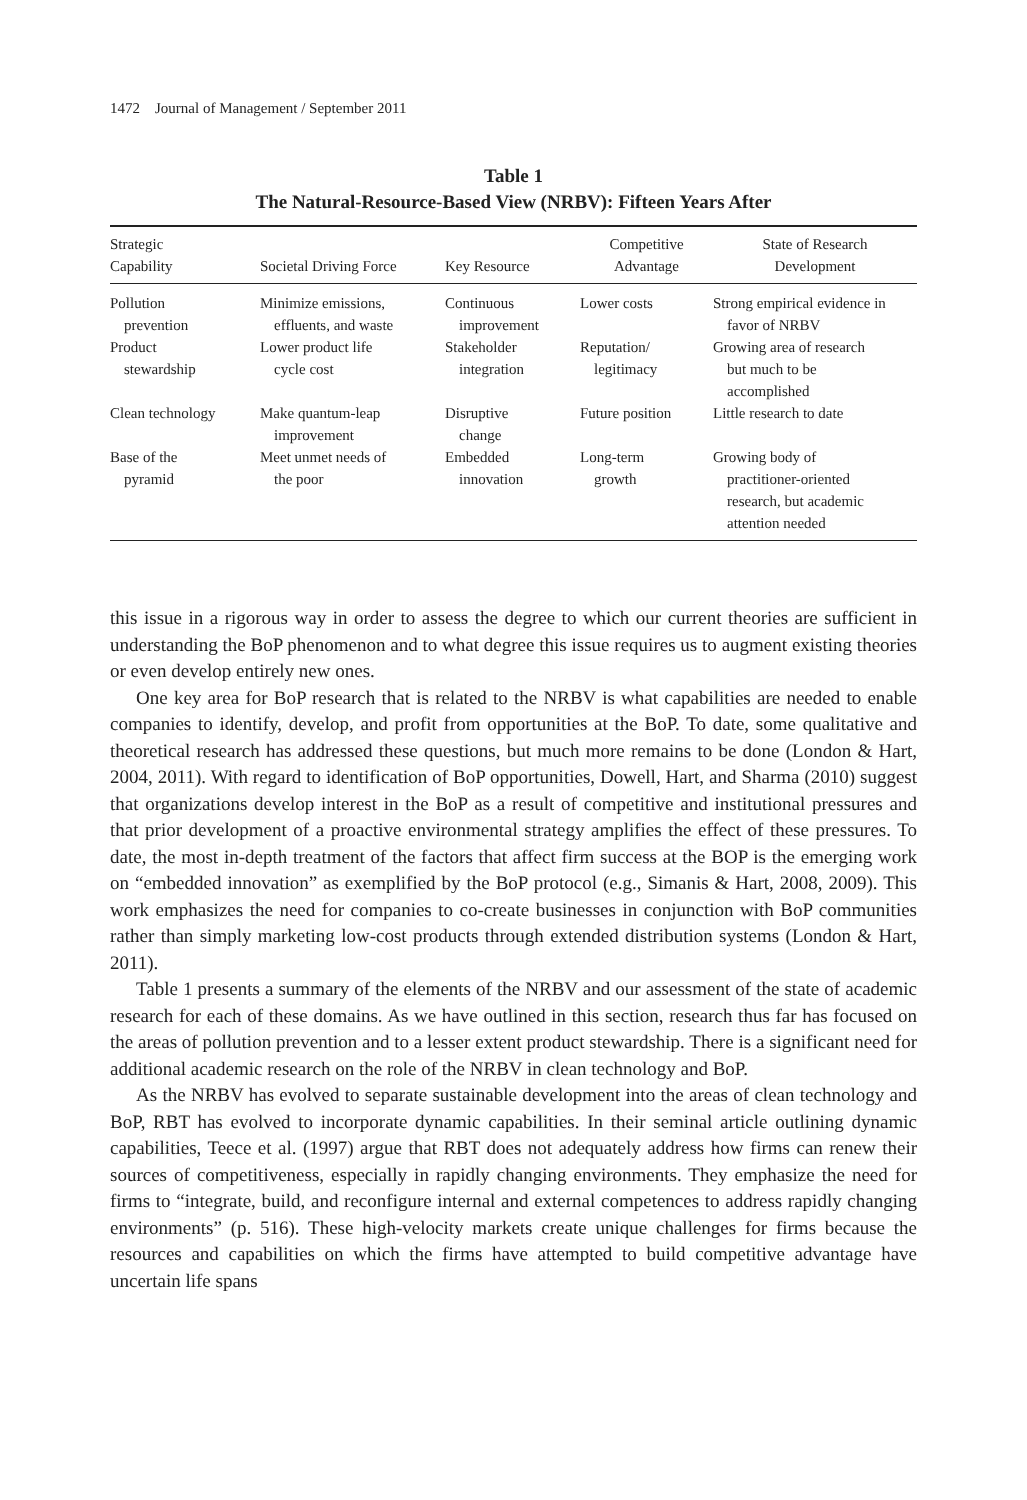1472 Journal of Management / September 2011
Table 1
The Natural-Resource-Based View (NRBV): Fifteen Years After
| Strategic Capability | Societal Driving Force | Key Resource | Competitive Advantage | State of Research Development |
| --- | --- | --- | --- | --- |
| Pollution prevention | Minimize emissions, effluents, and waste | Continuous improvement | Lower costs | Strong empirical evidence in favor of NRBV |
| Product stewardship | Lower product life cycle cost | Stakeholder integration | Reputation/ legitimacy | Growing area of research but much to be accomplished |
| Clean technology | Make quantum-leap improvement | Disruptive change | Future position | Little research to date |
| Base of the pyramid | Meet unmet needs of the poor | Embedded innovation | Long-term growth | Growing body of practitioner-oriented research, but academic attention needed |
this issue in a rigorous way in order to assess the degree to which our current theories are sufficient in understanding the BoP phenomenon and to what degree this issue requires us to augment existing theories or even develop entirely new ones.
One key area for BoP research that is related to the NRBV is what capabilities are needed to enable companies to identify, develop, and profit from opportunities at the BoP. To date, some qualitative and theoretical research has addressed these questions, but much more remains to be done (London & Hart, 2004, 2011). With regard to identification of BoP opportunities, Dowell, Hart, and Sharma (2010) suggest that organizations develop interest in the BoP as a result of competitive and institutional pressures and that prior development of a proactive environmental strategy amplifies the effect of these pressures. To date, the most in-depth treatment of the factors that affect firm success at the BOP is the emerging work on “embedded innovation” as exemplified by the BoP protocol (e.g., Simanis & Hart, 2008, 2009). This work emphasizes the need for companies to co-create businesses in conjunction with BoP communities rather than simply marketing low-cost products through extended distribution systems (London & Hart, 2011).
Table 1 presents a summary of the elements of the NRBV and our assessment of the state of academic research for each of these domains. As we have outlined in this section, research thus far has focused on the areas of pollution prevention and to a lesser extent product stewardship. There is a significant need for additional academic research on the role of the NRBV in clean technology and BoP.
As the NRBV has evolved to separate sustainable development into the areas of clean technology and BoP, RBT has evolved to incorporate dynamic capabilities. In their seminal article outlining dynamic capabilities, Teece et al. (1997) argue that RBT does not adequately address how firms can renew their sources of competitiveness, especially in rapidly changing environments. They emphasize the need for firms to “integrate, build, and reconfigure internal and external competences to address rapidly changing environments” (p. 516). These high-velocity markets create unique challenges for firms because the resources and capabilities on which the firms have attempted to build competitive advantage have uncertain life spans